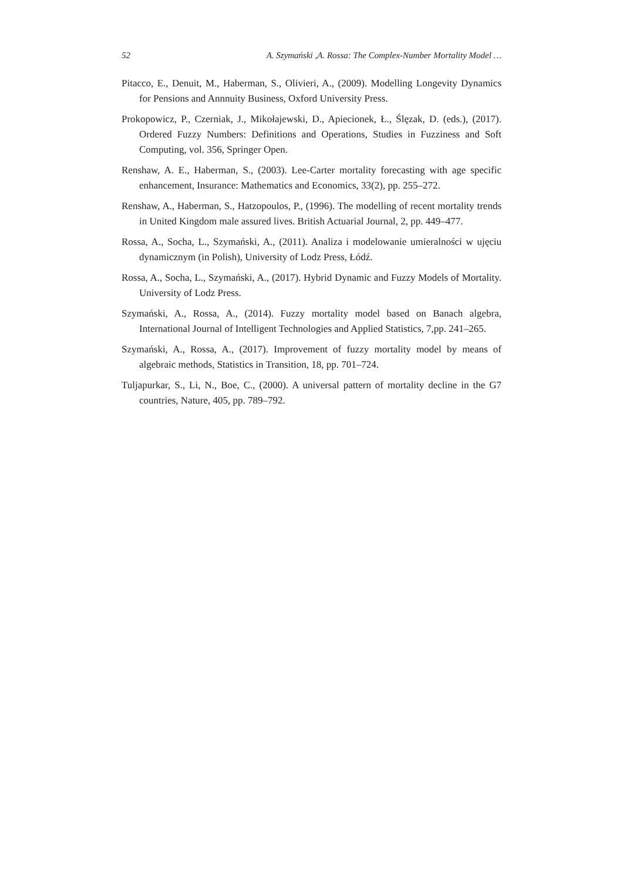52 A. Szymański ,A. Rossa: The Complex-Number Mortality Model …
Pitacco, E., Denuit, M., Haberman, S., Olivieri, A., (2009). Modelling Longevity Dynamics for Pensions and Annnuity Business, Oxford University Press.
Prokopowicz, P., Czerniak, J., Mikołajewski, D., Apiecionek, Ł., Ślęzak, D. (eds.), (2017). Ordered Fuzzy Numbers: Definitions and Operations, Studies in Fuzziness and Soft Computing, vol. 356, Springer Open.
Renshaw, A. E., Haberman, S., (2003). Lee-Carter mortality forecasting with age specific enhancement, Insurance: Mathematics and Economics, 33(2), pp. 255–272.
Renshaw, A., Haberman, S., Hatzopoulos, P., (1996). The modelling of recent mortality trends in United Kingdom male assured lives. British Actuarial Journal, 2, pp. 449–477.
Rossa, A., Socha, L., Szymański, A., (2011). Analiza i modelowanie umieralności w ujęciu dynamicznym (in Polish), University of Lodz Press, Łódź.
Rossa, A., Socha, L., Szymański, A., (2017). Hybrid Dynamic and Fuzzy Models of Mortality. University of Lodz Press.
Szymański, A., Rossa, A., (2014). Fuzzy mortality model based on Banach algebra, International Journal of Intelligent Technologies and Applied Statistics, 7,pp. 241–265.
Szymański, A., Rossa, A., (2017). Improvement of fuzzy mortality model by means of algebraic methods, Statistics in Transition, 18, pp. 701–724.
Tuljapurkar, S., Li, N., Boe, C., (2000). A universal pattern of mortality decline in the G7 countries, Nature, 405, pp. 789–792.